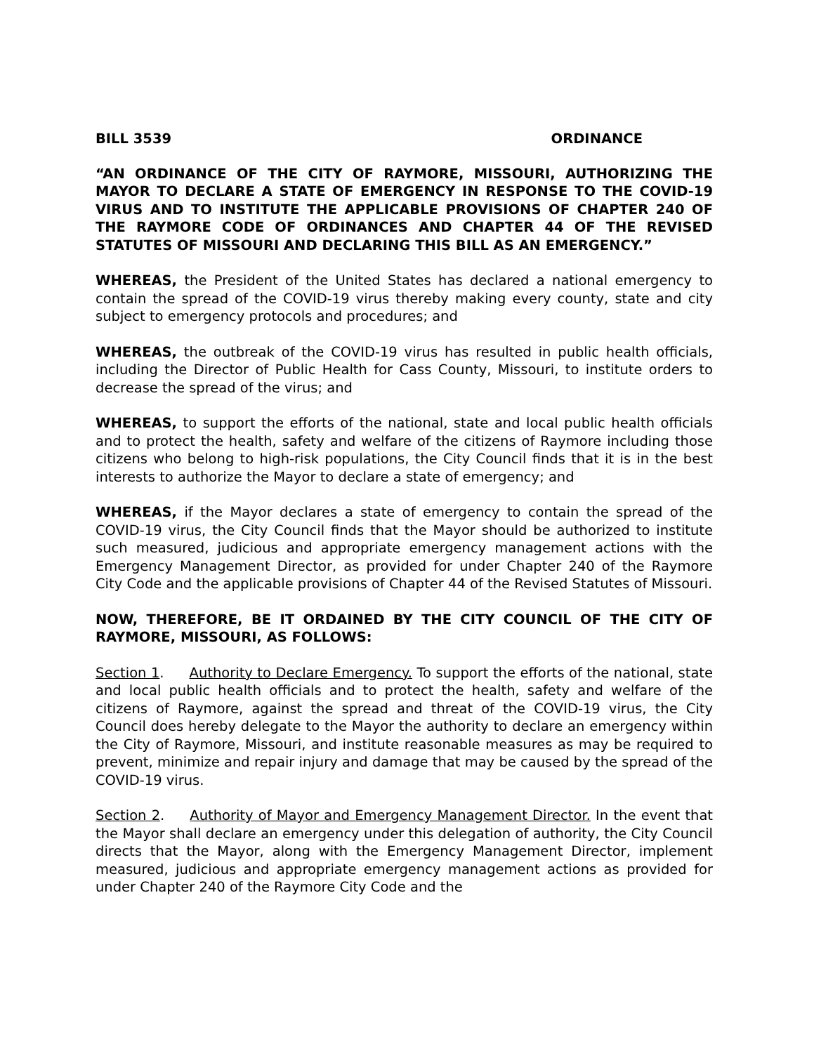BILL 3539 ORDINANCE
“AN ORDINANCE OF THE CITY OF RAYMORE, MISSOURI, AUTHORIZING THE MAYOR TO DECLARE A STATE OF EMERGENCY IN RESPONSE TO THE COVID-19 VIRUS AND TO INSTITUTE THE APPLICABLE PROVISIONS OF CHAPTER 240 OF THE RAYMORE CODE OF ORDINANCES AND CHAPTER 44 OF THE REVISED STATUTES OF MISSOURI AND DECLARING THIS BILL AS AN EMERGENCY.”
WHEREAS, the President of the United States has declared a national emergency to contain the spread of the COVID-19 virus thereby making every county, state and city subject to emergency protocols and procedures; and
WHEREAS, the outbreak of the COVID-19 virus has resulted in public health officials, including the Director of Public Health for Cass County, Missouri, to institute orders to decrease the spread of the virus; and
WHEREAS, to support the efforts of the national, state and local public health officials and to protect the health, safety and welfare of the citizens of Raymore including those citizens who belong to high-risk populations, the City Council finds that it is in the best interests to authorize the Mayor to declare a state of emergency; and
WHEREAS, if the Mayor declares a state of emergency to contain the spread of the COVID-19 virus, the City Council finds that the Mayor should be authorized to institute such measured, judicious and appropriate emergency management actions with the Emergency Management Director, as provided for under Chapter 240 of the Raymore City Code and the applicable provisions of Chapter 44 of the Revised Statutes of Missouri.
NOW, THEREFORE, BE IT ORDAINED BY THE CITY COUNCIL OF THE CITY OF RAYMORE, MISSOURI, AS FOLLOWS:
Section 1. Authority to Declare Emergency. To support the efforts of the national, state and local public health officials and to protect the health, safety and welfare of the citizens of Raymore, against the spread and threat of the COVID-19 virus, the City Council does hereby delegate to the Mayor the authority to declare an emergency within the City of Raymore, Missouri, and institute reasonable measures as may be required to prevent, minimize and repair injury and damage that may be caused by the spread of the COVID-19 virus.
Section 2. Authority of Mayor and Emergency Management Director. In the event that the Mayor shall declare an emergency under this delegation of authority, the City Council directs that the Mayor, along with the Emergency Management Director, implement measured, judicious and appropriate emergency management actions as provided for under Chapter 240 of the Raymore City Code and the